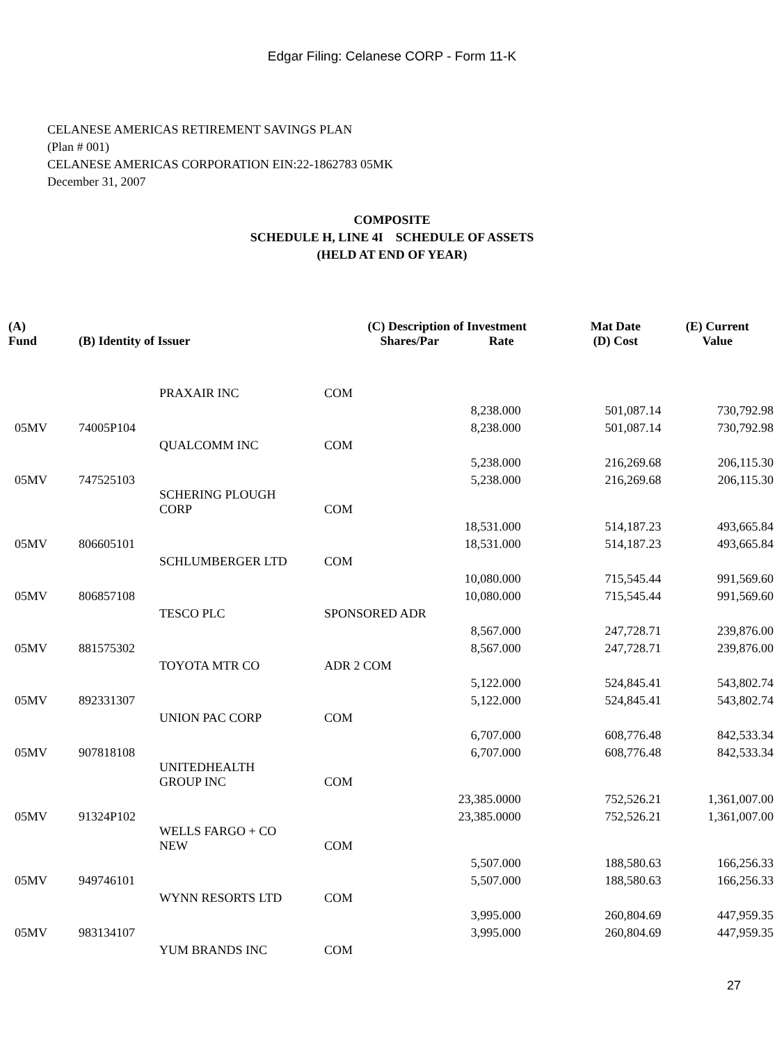Edgar Filing: Celanese CORP - Form 11-K
CELANESE AMERICAS RETIREMENT SAVINGS PLAN
(Plan # 001)
CELANESE AMERICAS CORPORATION EIN:22-1862783 05MK
December 31, 2007
COMPOSITE
SCHEDULE H, LINE 4I SCHEDULE OF ASSETS
(HELD AT END OF YEAR)
| (A) Fund | (B) Identity of Issuer | | (C) Description of Investment Shares/Par Rate | | | Mat Date (D) Cost | (E) Current Value |
| --- | --- | --- | --- | --- | --- | --- | --- |
| | | PRAXAIR INC | COM | | | | |
| | | | | 8,238.000 | | 501,087.14 | 730,792.98 |
| 05MV | 74005P104 | | | 8,238.000 | | 501,087.14 | 730,792.98 |
| | | QUALCOMM INC | COM | | | | |
| | | | | 5,238.000 | | 216,269.68 | 206,115.30 |
| 05MV | 747525103 | | | 5,238.000 | | 216,269.68 | 206,115.30 |
| | | SCHERING PLOUGH CORP | COM | | | | |
| | | | | 18,531.000 | | 514,187.23 | 493,665.84 |
| 05MV | 806605101 | | | 18,531.000 | | 514,187.23 | 493,665.84 |
| | | SCHLUMBERGER LTD | COM | | | | |
| | | | | 10,080.000 | | 715,545.44 | 991,569.60 |
| 05MV | 806857108 | | | 10,080.000 | | 715,545.44 | 991,569.60 |
| | | TESCO PLC | SPONSORED ADR | | | | |
| | | | | 8,567.000 | | 247,728.71 | 239,876.00 |
| 05MV | 881575302 | | | 8,567.000 | | 247,728.71 | 239,876.00 |
| | | TOYOTA MTR CO | ADR 2 COM | | | | |
| | | | | 5,122.000 | | 524,845.41 | 543,802.74 |
| 05MV | 892331307 | | | 5,122.000 | | 524,845.41 | 543,802.74 |
| | | UNION PAC CORP | COM | | | | |
| | | | | 6,707.000 | | 608,776.48 | 842,533.34 |
| 05MV | 907818108 | | | 6,707.000 | | 608,776.48 | 842,533.34 |
| | | UNITEDHEALTH GROUP INC | COM | | | | |
| | | | | 23,385.0000 | | 752,526.21 | 1,361,007.00 |
| 05MV | 91324P102 | | | 23,385.0000 | | 752,526.21 | 1,361,007.00 |
| | | WELLS FARGO + CO NEW | COM | | | | |
| | | | | 5,507.000 | | 188,580.63 | 166,256.33 |
| 05MV | 949746101 | | | 5,507.000 | | 188,580.63 | 166,256.33 |
| | | WYNN RESORTS LTD | COM | | | | |
| | | | | 3,995.000 | | 260,804.69 | 447,959.35 |
| 05MV | 983134107 | | | 3,995.000 | | 260,804.69 | 447,959.35 |
| | | YUM BRANDS INC | COM | | | | |
27